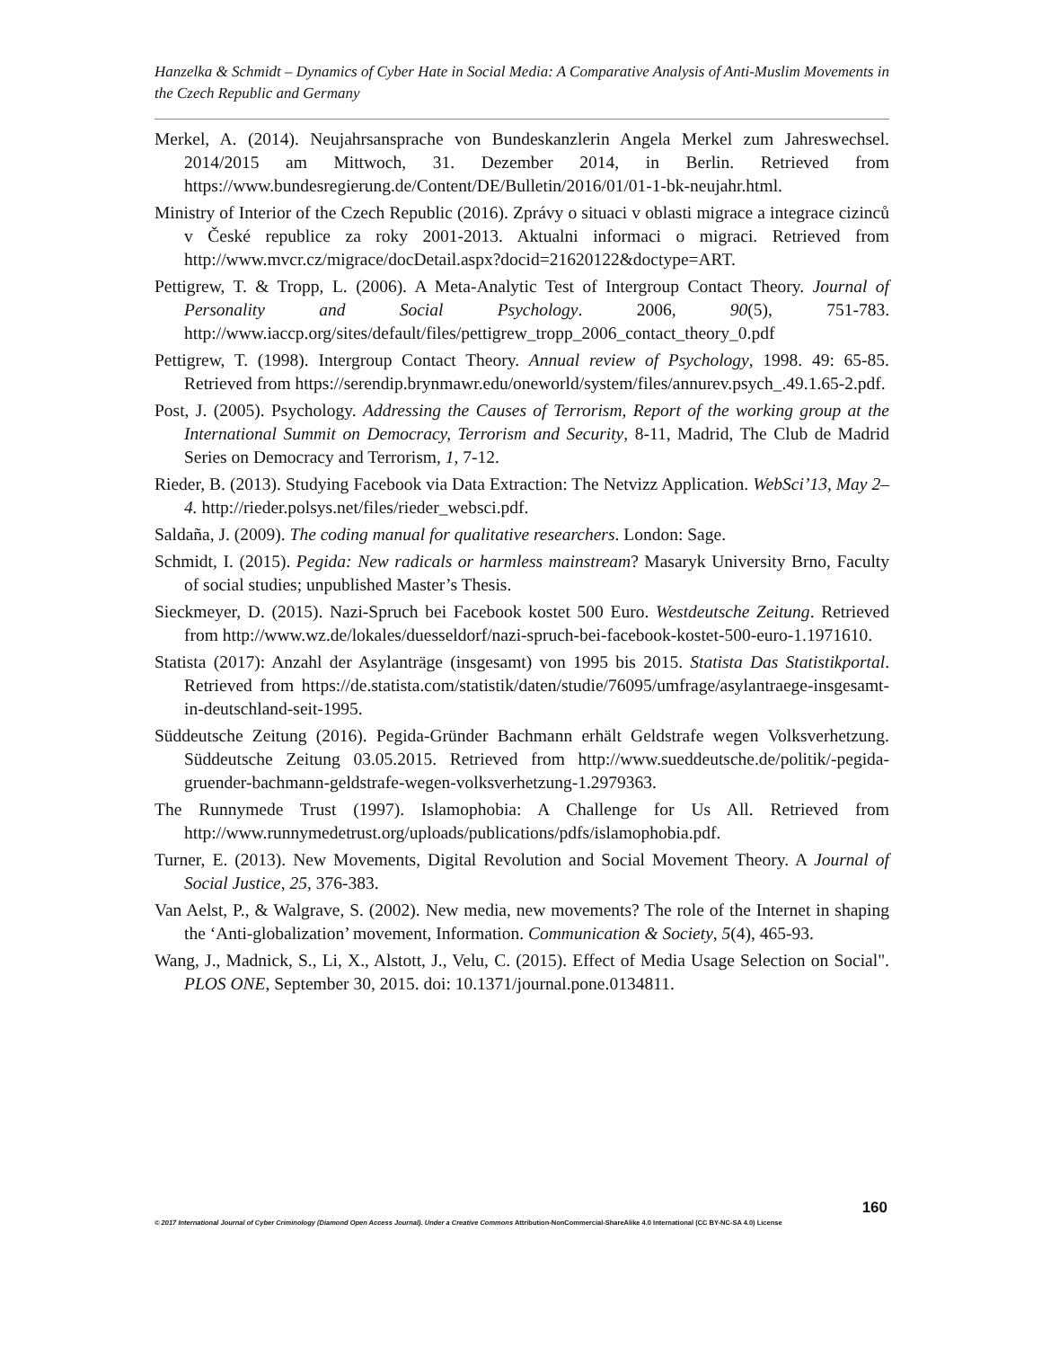Hanzelka & Schmidt – Dynamics of Cyber Hate in Social Media: A Comparative Analysis of Anti-Muslim Movements in the Czech Republic and Germany
Merkel, A. (2014). Neujahrsansprache von Bundeskanzlerin Angela Merkel zum Jahreswechsel. 2014/2015 am Mittwoch, 31. Dezember 2014, in Berlin. Retrieved from https://www.bundesregierung.de/Content/DE/Bulletin/2016/01/01-1-bk-neujahr.html.
Ministry of Interior of the Czech Republic (2016). Zprávy o situaci v oblasti migrace a integrace cizinců v České republice za roky 2001-2013. Aktualni informaci o migraci. Retrieved from http://www.mvcr.cz/migrace/docDetail.aspx?docid=21620122&doctype=ART.
Pettigrew, T. & Tropp, L. (2006). A Meta-Analytic Test of Intergroup Contact Theory. Journal of Personality and Social Psychology. 2006, 90(5), 751-783. http://www.iaccp.org/sites/default/files/pettigrew_tropp_2006_contact_theory_0.pdf
Pettigrew, T. (1998). Intergroup Contact Theory. Annual review of Psychology, 1998. 49: 65-85. Retrieved from https://serendip.brynmawr.edu/oneworld/system/files/annurev.psych_.49.1.65-2.pdf.
Post, J. (2005). Psychology. Addressing the Causes of Terrorism, Report of the working group at the International Summit on Democracy, Terrorism and Security, 8-11, Madrid, The Club de Madrid Series on Democracy and Terrorism, 1, 7-12.
Rieder, B. (2013). Studying Facebook via Data Extraction: The Netvizz Application. WebSci’13, May 2–4. http://rieder.polsys.net/files/rieder_websci.pdf.
Saldaña, J. (2009). The coding manual for qualitative researchers. London: Sage.
Schmidt, I. (2015). Pegida: New radicals or harmless mainstream? Masaryk University Brno, Faculty of social studies; unpublished Master’s Thesis.
Sieckmeyer, D. (2015). Nazi-Spruch bei Facebook kostet 500 Euro. Westdeutsche Zeitung. Retrieved from http://www.wz.de/lokales/duesseldorf/nazi-spruch-bei-facebook-kostet-500-euro-1.1971610.
Statista (2017): Anzahl der Asylanträge (insgesamt) von 1995 bis 2015. Statista Das Statistikportal. Retrieved from https://de.statista.com/statistik/daten/studie/76095/umfrage/asylantraege-insgesamt-in-deutschland-seit-1995.
Süddeutsche Zeitung (2016). Pegida-Gründer Bachmann erhält Geldstrafe wegen Volksverhetzung. Süddeutsche Zeitung 03.05.2015. Retrieved from http://www.sueddeutsche.de/politik/-pegida-gruender-bachmann-geldstrafe-wegen-volksverhetzung-1.2979363.
The Runnymede Trust (1997). Islamophobia: A Challenge for Us All. Retrieved from http://www.runnymedetrust.org/uploads/publications/pdfs/islamophobia.pdf.
Turner, E. (2013). New Movements, Digital Revolution and Social Movement Theory. A Journal of Social Justice, 25, 376-383.
Van Aelst, P., & Walgrave, S. (2002). New media, new movements? The role of the Internet in shaping the ‘Anti-globalization’ movement, Information. Communication & Society, 5(4), 465-93.
Wang, J., Madnick, S., Li, X., Alstott, J., Velu, C. (2015). Effect of Media Usage Selection on Social". PLOS ONE, September 30, 2015. doi: 10.1371/journal.pone.0134811.
160
© 2017 International Journal of Cyber Criminology (Diamond Open Access Journal). Under a Creative Commons Attribution-NonCommercial-ShareAlike 4.0 International (CC BY-NC-SA 4.0) License